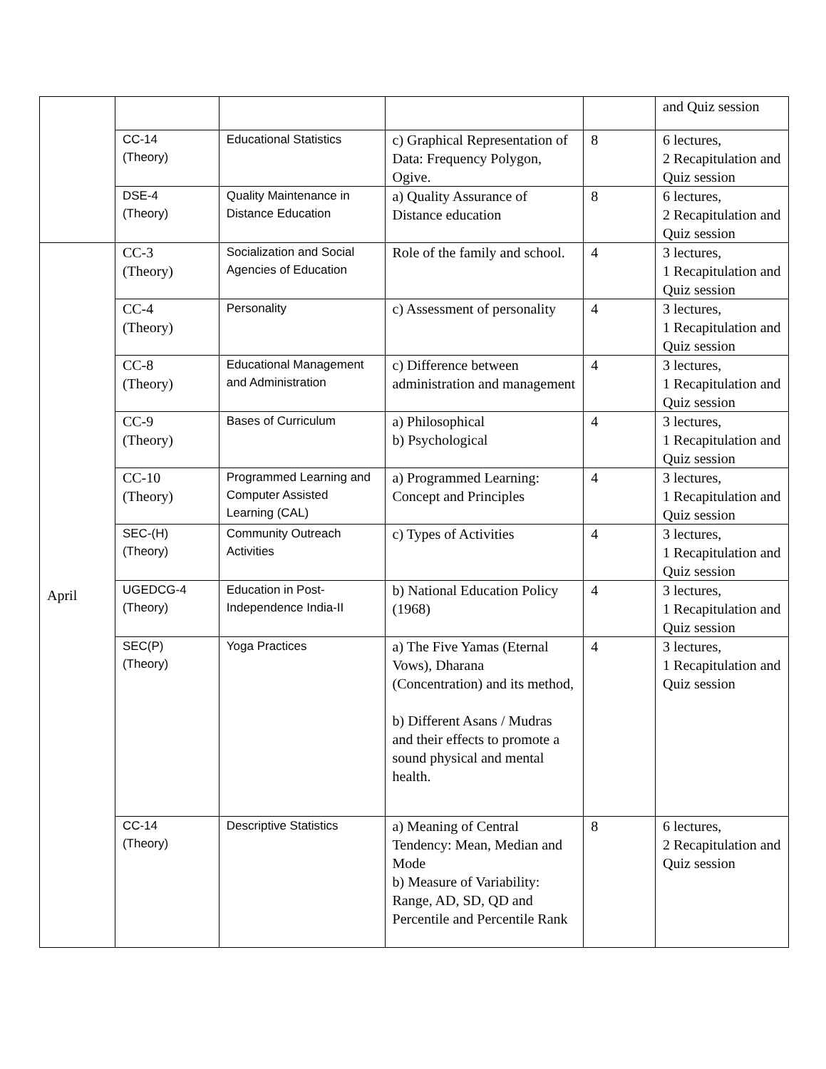| | | | | | and Quiz session |
| | CC-14 (Theory) | Educational Statistics | c) Graphical Representation of Data: Frequency Polygon, Ogive. | 8 | 6 lectures, 2 Recapitulation and Quiz session |
| | DSE-4 (Theory) | Quality Maintenance in Distance Education | a) Quality Assurance of Distance education | 8 | 6 lectures, 2 Recapitulation and Quiz session |
| April | CC-3 (Theory) | Socialization and Social Agencies of Education | Role of the family and school. | 4 | 3 lectures, 1 Recapitulation and Quiz session |
| | CC-4 (Theory) | Personality | c) Assessment of personality | 4 | 3 lectures, 1 Recapitulation and Quiz session |
| | CC-8 (Theory) | Educational Management and Administration | c) Difference between administration and management | 4 | 3 lectures, 1 Recapitulation and Quiz session |
| | CC-9 (Theory) | Bases of Curriculum | a) Philosophical b) Psychological | 4 | 3 lectures, 1 Recapitulation and Quiz session |
| | CC-10 (Theory) | Programmed Learning and Computer Assisted Learning (CAL) | a) Programmed Learning: Concept and Principles | 4 | 3 lectures, 1 Recapitulation and Quiz session |
| | SEC-(H) (Theory) | Community Outreach Activities | c) Types of Activities | 4 | 3 lectures, 1 Recapitulation and Quiz session |
| | UGEDCG-4 (Theory) | Education in Post-Independence India-II | b) National Education Policy (1968) | 4 | 3 lectures, 1 Recapitulation and Quiz session |
| | SEC(P) (Theory) | Yoga Practices | a) The Five Yamas (Eternal Vows), Dharana (Concentration) and its method, b) Different Asans / Mudras and their effects to promote a sound physical and mental health. | 4 | 3 lectures, 1 Recapitulation and Quiz session |
| | CC-14 (Theory) | Descriptive Statistics | a) Meaning of Central Tendency: Mean, Median and Mode b) Measure of Variability: Range, AD, SD, QD and Percentile and Percentile Rank | 8 | 6 lectures, 2 Recapitulation and Quiz session |